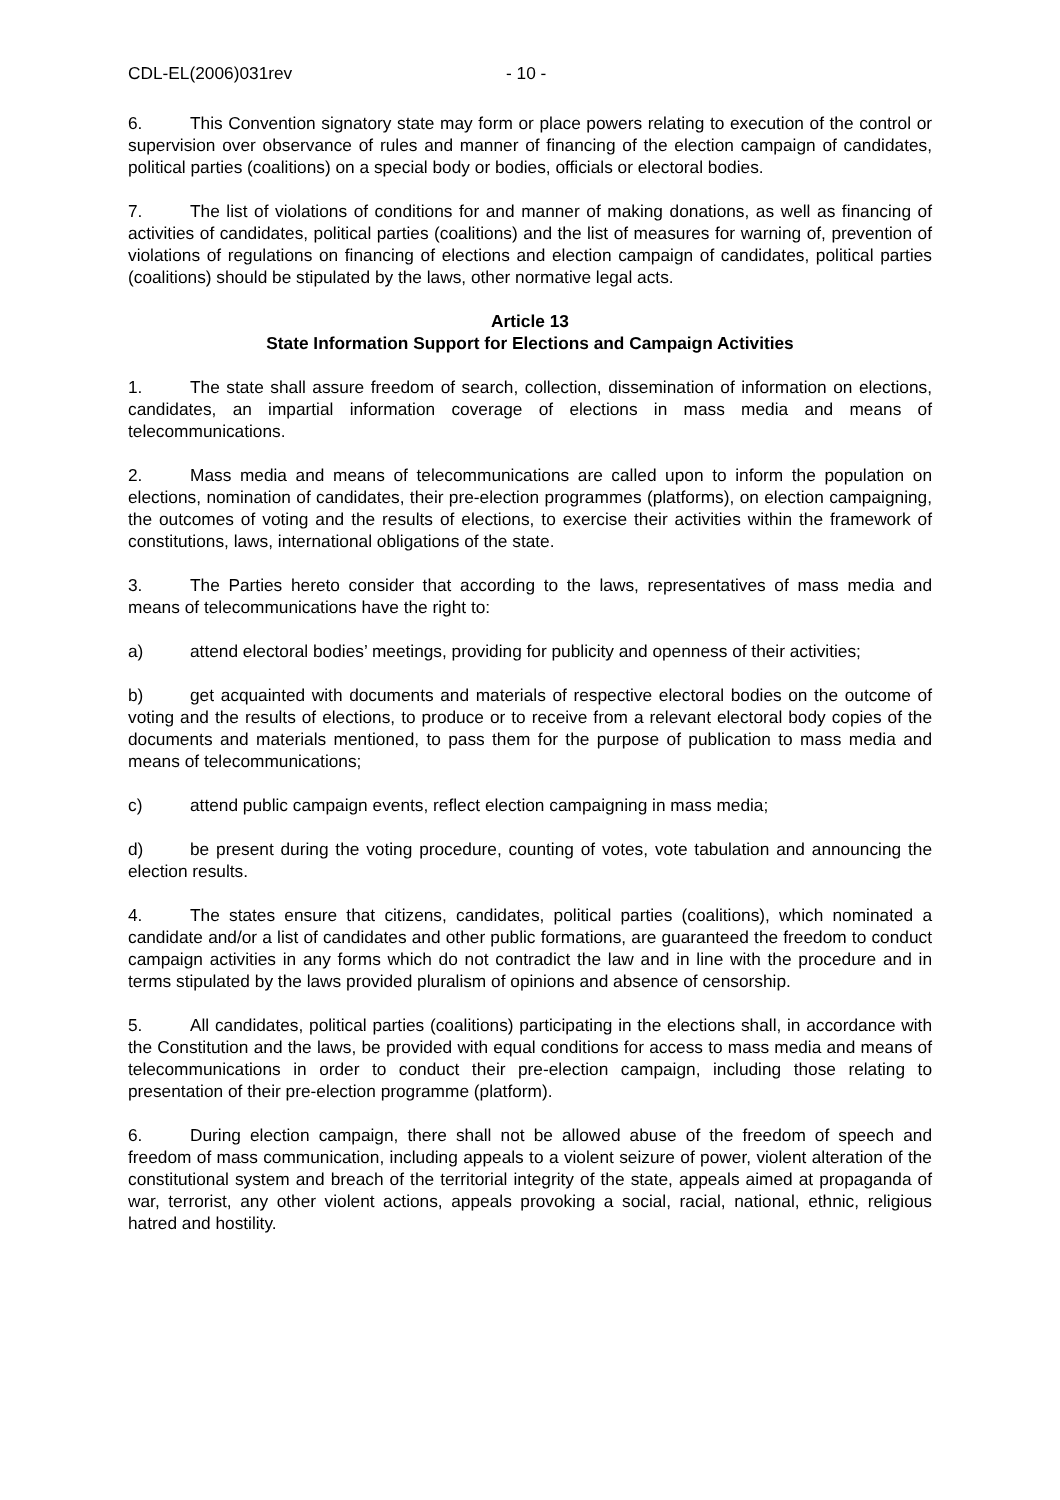CDL-EL(2006)031rev - 10 -
6. This Convention signatory state may form or place powers relating to execution of the control or supervision over observance of rules and manner of financing of the election campaign of candidates, political parties (coalitions) on a special body or bodies, officials or electoral bodies.
7. The list of violations of conditions for and manner of making donations, as well as financing of activities of candidates, political parties (coalitions) and the list of measures for warning of, prevention of violations of regulations on financing of elections and election campaign of candidates, political parties (coalitions) should be stipulated by the laws, other normative legal acts.
Article 13
State Information Support for Elections and Campaign Activities
1. The state shall assure freedom of search, collection, dissemination of information on elections, candidates, an impartial information coverage of elections in mass media and means of telecommunications.
2. Mass media and means of telecommunications are called upon to inform the population on elections, nomination of candidates, their pre-election programmes (platforms), on election campaigning, the outcomes of voting and the results of elections, to exercise their activities within the framework of constitutions, laws, international obligations of the state.
3. The Parties hereto consider that according to the laws, representatives of mass media and means of telecommunications have the right to:
a) attend electoral bodies’ meetings, providing for publicity and openness of their activities;
b) get acquainted with documents and materials of respective electoral bodies on the outcome of voting and the results of elections, to produce or to receive from a relevant electoral body copies of the documents and materials mentioned, to pass them for the purpose of publication to mass media and means of telecommunications;
c) attend public campaign events, reflect election campaigning in mass media;
d) be present during the voting procedure, counting of votes, vote tabulation and announcing the election results.
4. The states ensure that citizens, candidates, political parties (coalitions), which nominated a candidate and/or a list of candidates and other public formations, are guaranteed the freedom to conduct campaign activities in any forms which do not contradict the law and in line with the procedure and in terms stipulated by the laws provided pluralism of opinions and absence of censorship.
5. All candidates, political parties (coalitions) participating in the elections shall, in accordance with the Constitution and the laws, be provided with equal conditions for access to mass media and means of telecommunications in order to conduct their pre-election campaign, including those relating to presentation of their pre-election programme (platform).
6. During election campaign, there shall not be allowed abuse of the freedom of speech and freedom of mass communication, including appeals to a violent seizure of power, violent alteration of the constitutional system and breach of the territorial integrity of the state, appeals aimed at propaganda of war, terrorist, any other violent actions, appeals provoking a social, racial, national, ethnic, religious hatred and hostility.